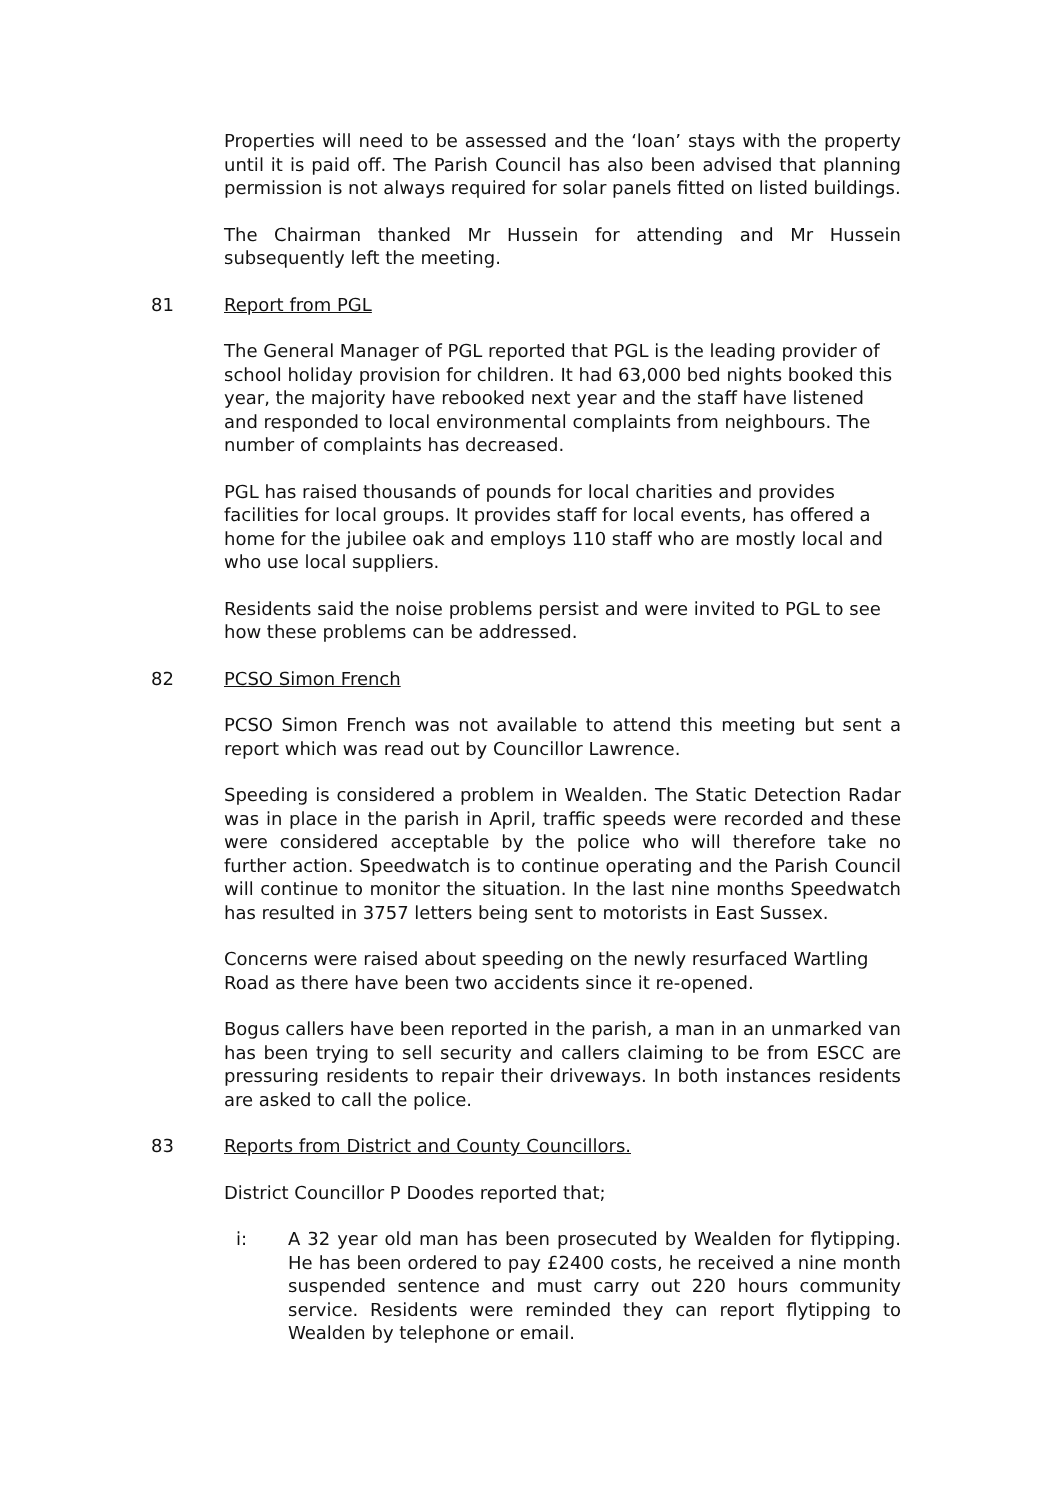Properties will need to be assessed and the ‘loan’ stays with the property until it is paid off. The Parish Council has also been advised that planning permission is not always required for solar panels fitted on listed buildings.
The Chairman thanked Mr Hussein for attending and Mr Hussein subsequently left the meeting.
81 Report from PGL
The General Manager of PGL reported that PGL is the leading provider of school holiday provision for children. It had 63,000 bed nights booked this year, the majority have rebooked next year and the staff have listened and responded to local environmental complaints from neighbours. The number of complaints has decreased.
PGL has raised thousands of pounds for local charities and provides facilities for local groups. It provides staff for local events, has offered a home for the jubilee oak and employs 110 staff who are mostly local and who use local suppliers.
Residents said the noise problems persist and were invited to PGL to see how these problems can be addressed.
82 PCSO Simon French
PCSO Simon French was not available to attend this meeting but sent a report which was read out by Councillor Lawrence.
Speeding is considered a problem in Wealden. The Static Detection Radar was in place in the parish in April, traffic speeds were recorded and these were considered acceptable by the police who will therefore take no further action. Speedwatch is to continue operating and the Parish Council will continue to monitor the situation. In the last nine months Speedwatch has resulted in 3757 letters being sent to motorists in East Sussex.
Concerns were raised about speeding on the newly resurfaced Wartling Road as there have been two accidents since it re-opened.
Bogus callers have been reported in the parish, a man in an unmarked van has been trying to sell security and callers claiming to be from ESCC are pressuring residents to repair their driveways. In both instances residents are asked to call the police.
83 Reports from District and County Councillors.
District Councillor P Doodes reported that;
i: A 32 year old man has been prosecuted by Wealden for flytipping. He has been ordered to pay £2400 costs, he received a nine month suspended sentence and must carry out 220 hours community service. Residents were reminded they can report flytipping to Wealden by telephone or email.